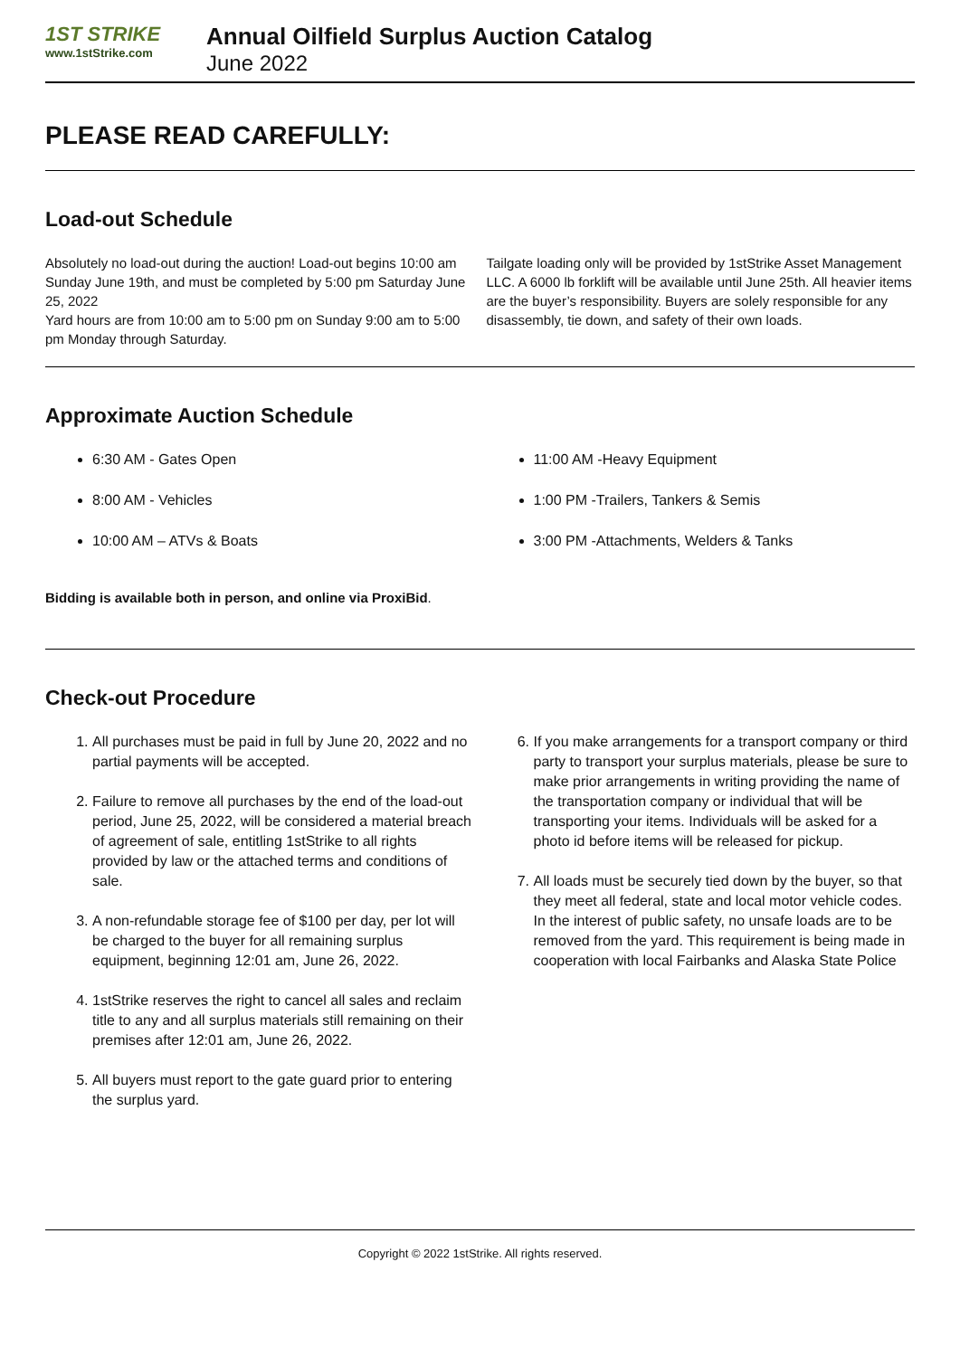1ST STRIKE
www.1stStrike.com
Annual Oilfield Surplus Auction Catalog
June 2022
PLEASE READ CAREFULLY:
Load-out Schedule
Absolutely no load-out during the auction! Load-out begins 10:00 am Sunday June 19th, and must be completed by 5:00 pm Saturday June 25, 2022
Yard hours are from 10:00 am to 5:00 pm on Sunday 9:00 am to 5:00 pm Monday through Saturday.
Tailgate loading only will be provided by 1stStrike Asset Management LLC. A 6000 lb forklift will be available until June 25th. All heavier items are the buyer’s responsibility. Buyers are solely responsible for any disassembly, tie down, and safety of their own loads.
Approximate Auction Schedule
6:30 AM - Gates Open
8:00 AM - Vehicles
10:00 AM – ATVs & Boats
11:00 AM -Heavy Equipment
1:00 PM -Trailers, Tankers & Semis
3:00 PM -Attachments, Welders & Tanks
Bidding is available both in person, and online via ProxiBid.
Check-out Procedure
1. All purchases must be paid in full by June 20, 2022 and no partial payments will be accepted.
2. Failure to remove all purchases by the end of the load-out period, June 25, 2022, will be considered a material breach of agreement of sale, entitling 1stStrike to all rights provided by law or the attached terms and conditions of sale.
3. A non-refundable storage fee of $100 per day, per lot will be charged to the buyer for all remaining surplus equipment, beginning 12:01 am, June 26, 2022.
4. 1stStrike reserves the right to cancel all sales and reclaim title to any and all surplus materials still remaining on their premises after 12:01 am, June 26, 2022.
5. All buyers must report to the gate guard prior to entering the surplus yard.
6. If you make arrangements for a transport company or third party to transport your surplus materials, please be sure to make prior arrangements in writing providing the name of the transportation company or individual that will be transporting your items. Individuals will be asked for a photo id before items will be released for pickup.
7. All loads must be securely tied down by the buyer, so that they meet all federal, state and local motor vehicle codes. In the interest of public safety, no unsafe loads are to be removed from the yard. This requirement is being made in cooperation with local Fairbanks and Alaska State Police
Copyright © 2022 1stStrike. All rights reserved.